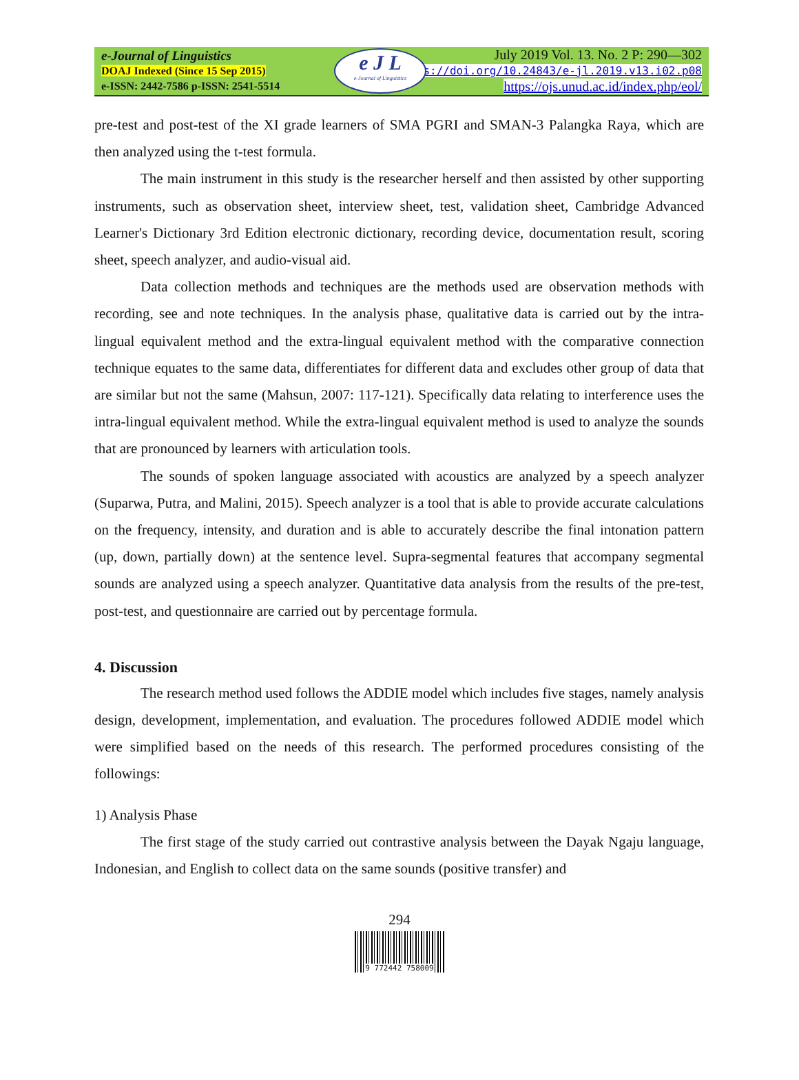e-Journal of Linguistics
DOAJ Indexed (Since 15 Sep 2015)
e-ISSN: 2442-7586 p-ISSN: 2541-5514
e J L
e-Journal of Linguistics
July 2019 Vol. 13. No. 2 P: 290—302
ttps://doi.org/10.24843/e-jl.2019.v13.i02.p08
https://ojs.unud.ac.id/index.php/eol/
pre-test and post-test of the XI grade learners of SMA PGRI and SMAN-3 Palangka Raya, which are then analyzed using the t-test formula.
The main instrument in this study is the researcher herself and then assisted by other supporting instruments, such as observation sheet, interview sheet, test, validation sheet, Cambridge Advanced Learner's Dictionary 3rd Edition electronic dictionary, recording device, documentation result, scoring sheet, speech analyzer, and audio-visual aid.
Data collection methods and techniques are the methods used are observation methods with recording, see and note techniques. In the analysis phase, qualitative data is carried out by the intra-lingual equivalent method and the extra-lingual equivalent method with the comparative connection technique equates to the same data, differentiates for different data and excludes other group of data that are similar but not the same (Mahsun, 2007: 117-121). Specifically data relating to interference uses the intra-lingual equivalent method. While the extra-lingual equivalent method is used to analyze the sounds that are pronounced by learners with articulation tools.
The sounds of spoken language associated with acoustics are analyzed by a speech analyzer (Suparwa, Putra, and Malini, 2015). Speech analyzer is a tool that is able to provide accurate calculations on the frequency, intensity, and duration and is able to accurately describe the final intonation pattern (up, down, partially down) at the sentence level. Supra-segmental features that accompany segmental sounds are analyzed using a speech analyzer. Quantitative data analysis from the results of the pre-test, post-test, and questionnaire are carried out by percentage formula.
4. Discussion
The research method used follows the ADDIE model which includes five stages, namely analysis design, development, implementation, and evaluation. The procedures followed ADDIE model which were simplified based on the needs of this research. The performed procedures consisting of the followings:
1) Analysis Phase
The first stage of the study carried out contrastive analysis between the Dayak Ngaju language, Indonesian, and English to collect data on the same sounds (positive transfer) and
294
9 772442 758009